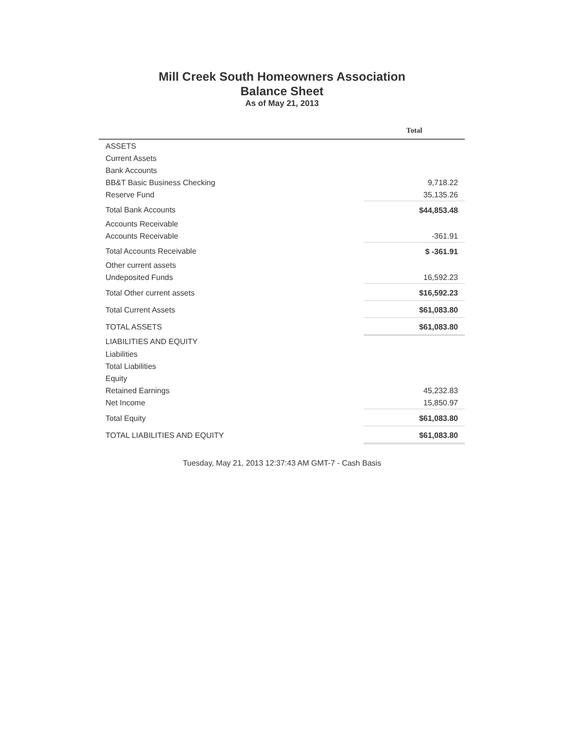Mill Creek South Homeowners Association
Balance Sheet
As of May 21, 2013
| | Total |
| --- | --- |
| ASSETS | |
| Current Assets | |
| Bank Accounts | |
| BB&T Basic Business Checking | 9,718.22 |
| Reserve Fund | 35,135.26 |
| Total Bank Accounts | $44,853.48 |
| Accounts Receivable | |
| Accounts Receivable | -361.91 |
| Total Accounts Receivable | $ -361.91 |
| Other current assets | |
| Undeposited Funds | 16,592.23 |
| Total Other current assets | $16,592.23 |
| Total Current Assets | $61,083.80 |
| TOTAL ASSETS | $61,083.80 |
| LIABILITIES AND EQUITY | |
| Liabilities | |
| Total Liabilities | |
| Equity | |
| Retained Earnings | 45,232.83 |
| Net Income | 15,850.97 |
| Total Equity | $61,083.80 |
| TOTAL LIABILITIES AND EQUITY | $61,083.80 |
Tuesday, May 21, 2013 12:37:43 AM GMT-7 - Cash Basis